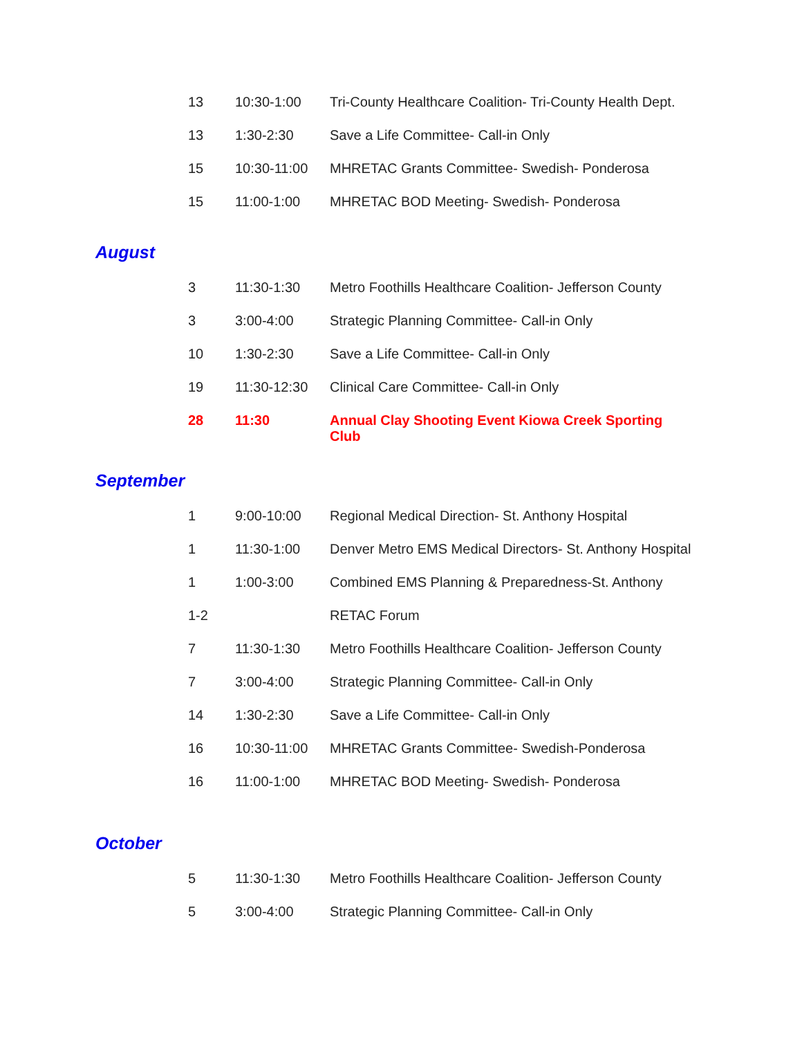| 13 | 10:30-1:00 | Tri-County Healthcare Coalition- Tri-County Health Dept. |
| 13 | 1:30-2:30 | Save a Life Committee- Call-in Only |
| 15 | 10:30-11:00 | MHRETAC Grants Committee- Swedish- Ponderosa |
| 15 | 11:00-1:00 | MHRETAC BOD Meeting- Swedish- Ponderosa |
August
| 3 | 11:30-1:30 | Metro Foothills Healthcare Coalition- Jefferson County |
| 3 | 3:00-4:00 | Strategic Planning Committee- Call-in Only |
| 10 | 1:30-2:30 | Save a Life Committee- Call-in Only |
| 19 | 11:30-12:30 | Clinical Care Committee- Call-in Only |
| 28 | 11:30 | Annual Clay Shooting Event Kiowa Creek Sporting Club |
September
| 1 | 9:00-10:00 | Regional Medical Direction- St. Anthony Hospital |
| 1 | 11:30-1:00 | Denver Metro EMS Medical Directors- St. Anthony Hospital |
| 1 | 1:00-3:00 | Combined EMS Planning & Preparedness-St. Anthony |
| 1-2 | | RETAC Forum |
| 7 | 11:30-1:30 | Metro Foothills Healthcare Coalition- Jefferson County |
| 7 | 3:00-4:00 | Strategic Planning Committee- Call-in Only |
| 14 | 1:30-2:30 | Save a Life Committee- Call-in Only |
| 16 | 10:30-11:00 | MHRETAC Grants Committee- Swedish-Ponderosa |
| 16 | 11:00-1:00 | MHRETAC BOD Meeting- Swedish- Ponderosa |
October
| 5 | 11:30-1:30 | Metro Foothills Healthcare Coalition- Jefferson County |
| 5 | 3:00-4:00 | Strategic Planning Committee- Call-in Only |